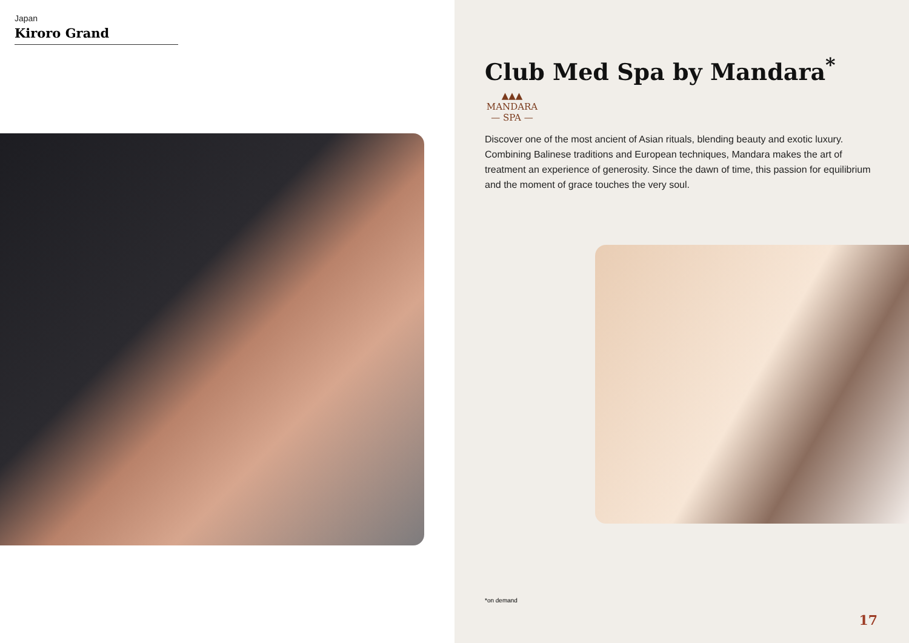Japan
Kiroro Grand
Club Med Spa by Mandara<sup>*</sup>
▲▲▲
MANDARA
— SPA —
Discover one of the most ancient of Asian rituals, blending beauty and exotic luxury. Combining Balinese traditions and European techniques, Mandara makes the art of treatment an experience of generosity. Since the dawn of time, this passion for equilibrium and the moment of grace touches the very soul.
*on demand
17